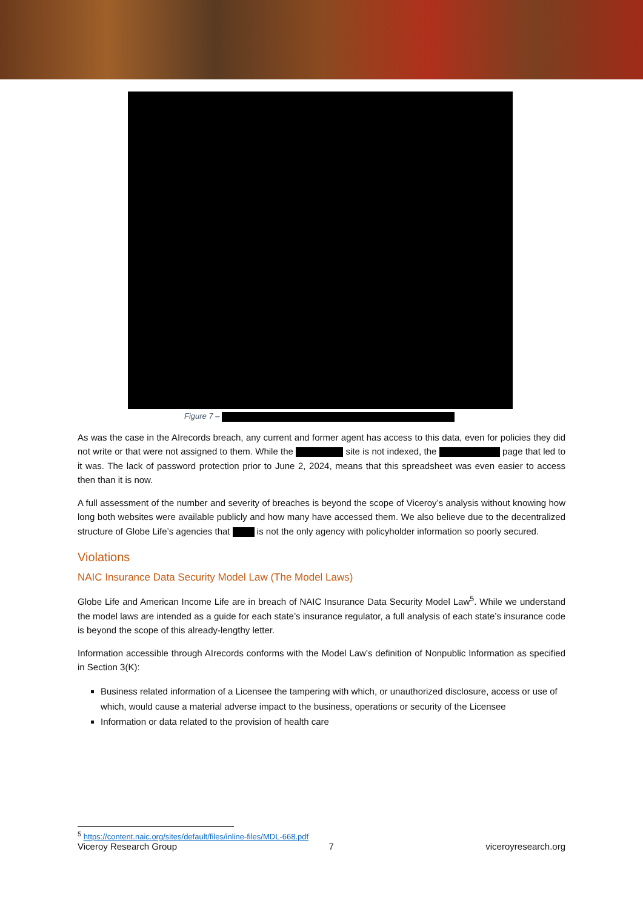Figure 7 –
As was the case in the AIrecords breach, any current and former agent has access to this data, even for policies they did not write or that were not assigned to them. While the site is not indexed, the page that led to it was. The lack of password protection prior to June 2, 2024, means that this spreadsheet was even easier to access then than it is now.
A full assessment of the number and severity of breaches is beyond the scope of Viceroy’s analysis without knowing how long both websites were available publicly and how many have accessed them. We also believe due to the decentralized structure of Globe Life’s agencies that is not the only agency with policyholder information so poorly secured.
Violations
NAIC Insurance Data Security Model Law (The Model Laws)
Globe Life and American Income Life are in breach of NAIC Insurance Data Security Model Law<sup>5</sup>. While we understand the model laws are intended as a guide for each state’s insurance regulator, a full analysis of each state’s insurance code is beyond the scope of this already-lengthy letter.
Information accessible through AIrecords conforms with the Model Law’s definition of Nonpublic Information as specified in Section 3(K):
Business related information of a Licensee the tampering with which, or unauthorized disclosure, access or use of which, would cause a material adverse impact to the business, operations or security of the Licensee
Information or data related to the provision of health care
<sup>5</sup> https://content.naic.org/sites/default/files/inline-files/MDL-668.pdf
Viceroy Research Group 7 viceroyresearch.org